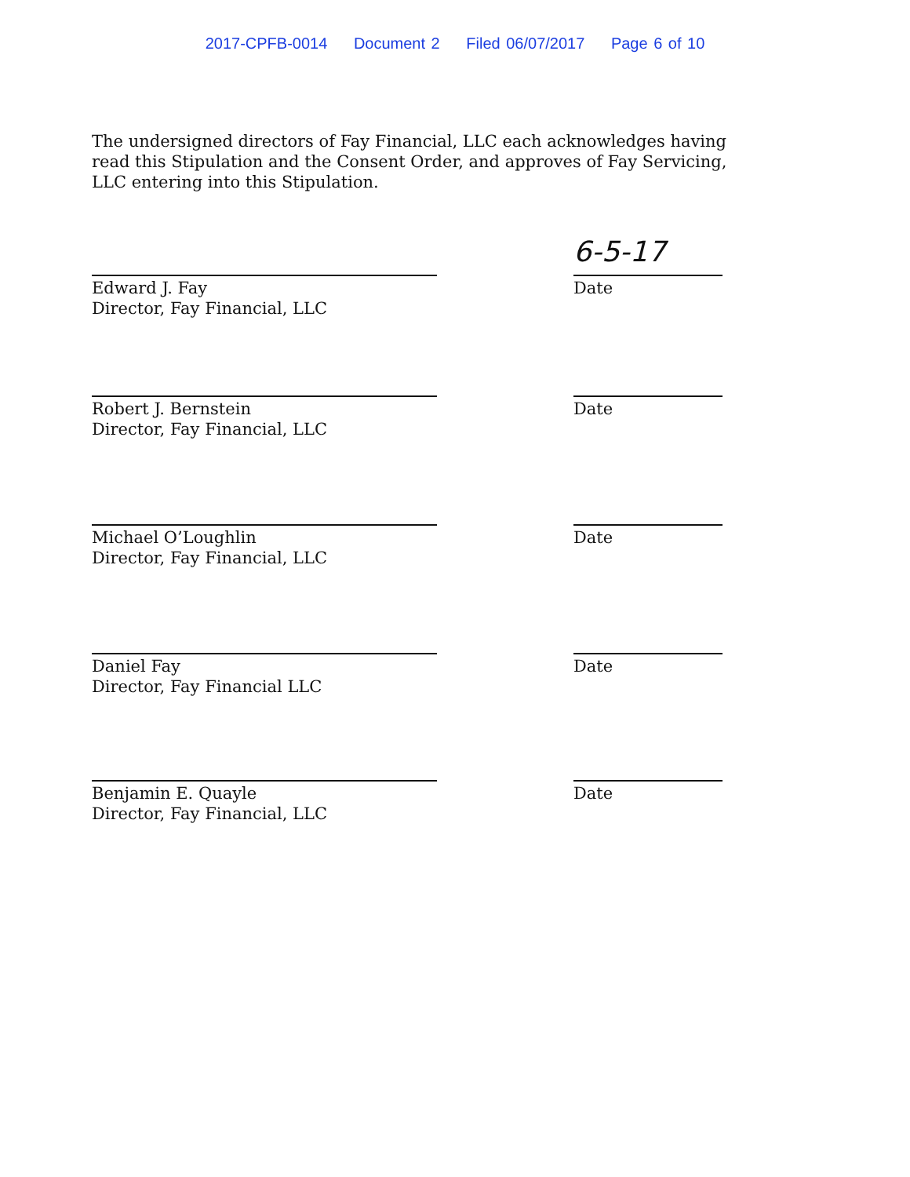2017-CPFB-0014 Document 2 Filed 06/07/2017 Page 6 of 10
The undersigned directors of Fay Financial, LLC each acknowledges having read this Stipulation and the Consent Order, and approves of Fay Servicing, LLC entering into this Stipulation.
Edward J. Fay
Director, Fay Financial, LLC
6-5-17
Date
Robert J. Bernstein
Director, Fay Financial, LLC
Date
Michael O’Loughlin
Director, Fay Financial, LLC
Date
Daniel Fay
Director, Fay Financial LLC
Date
Benjamin E. Quayle
Director, Fay Financial, LLC
Date